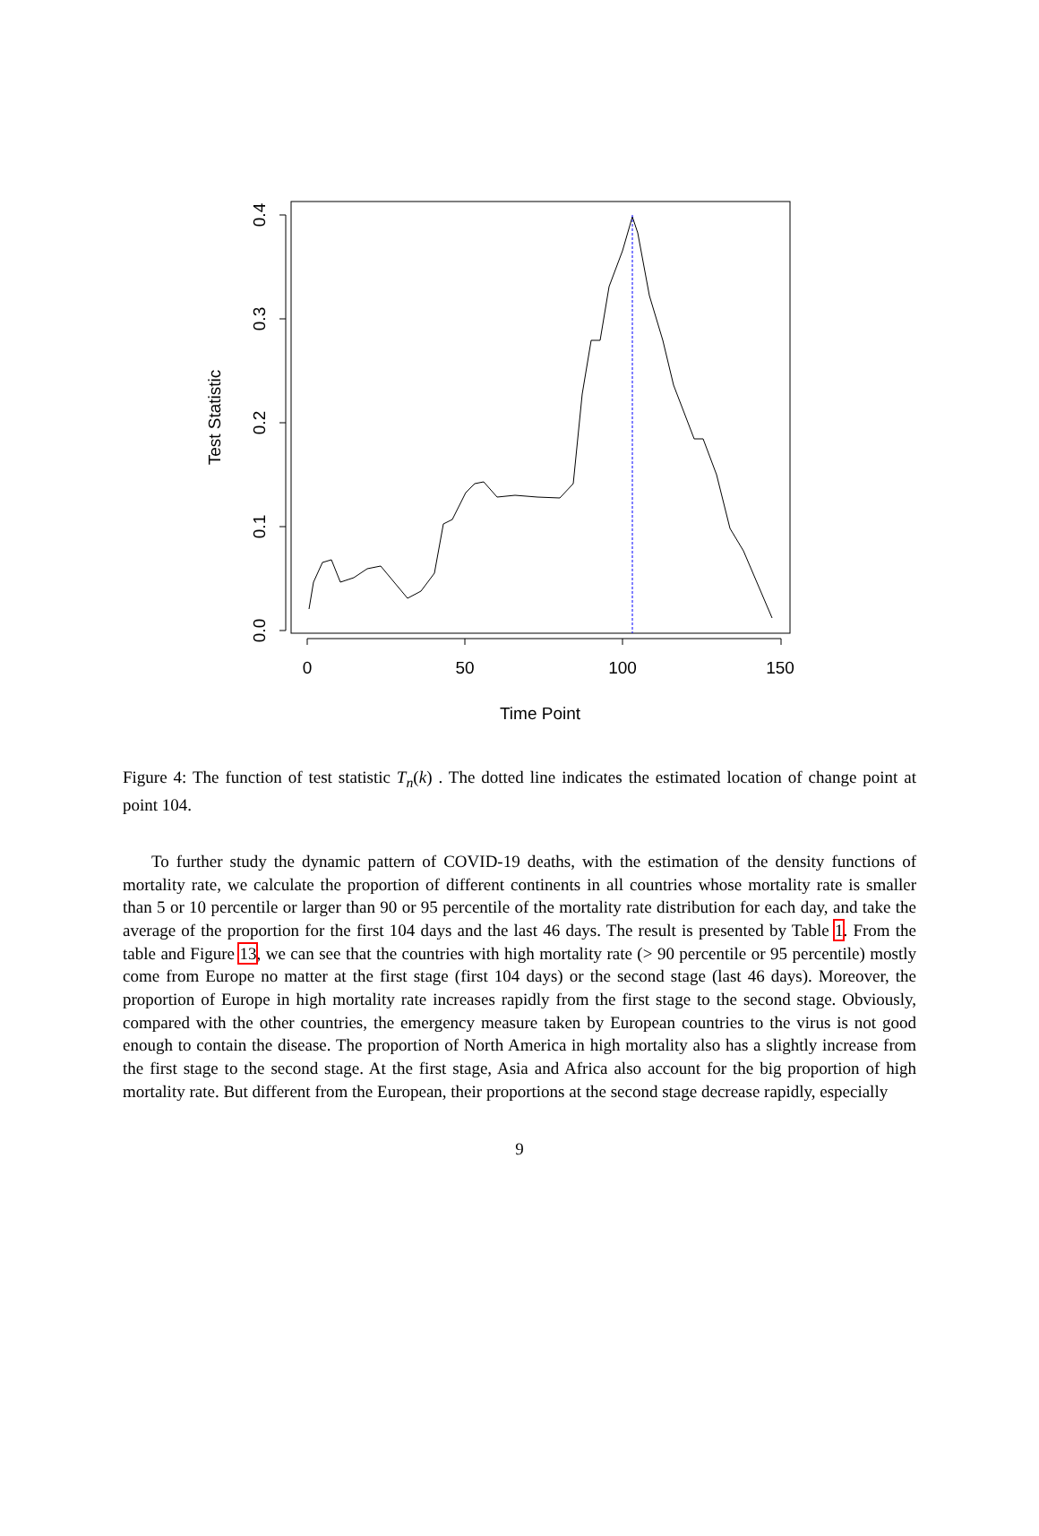0.0
0.1
0.2
0.3
0.4
Test Statistic
0
50
100
150
Time Point
Figure 4: The function of test statistic T<sub>n</sub>(k) . The dotted line indicates the estimated location of change point at point 104.
To further study the dynamic pattern of COVID-19 deaths, with the estimation of the density functions of mortality rate, we calculate the proportion of different continents in all countries whose mortality rate is smaller than 5 or 10 percentile or larger than 90 or 95 percentile of the mortality rate distribution for each day, and take the average of the proportion for the first 104 days and the last 46 days. The result is presented by Table 1. From the table and Figure 13, we can see that the countries with high mortality rate (> 90 percentile or 95 percentile) mostly come from Europe no matter at the first stage (first 104 days) or the second stage (last 46 days). Moreover, the proportion of Europe in high mortality rate increases rapidly from the first stage to the second stage. Obviously, compared with the other countries, the emergency measure taken by European countries to the virus is not good enough to contain the disease. The proportion of North America in high mortality also has a slightly increase from the first stage to the second stage. At the first stage, Asia and Africa also account for the big proportion of high mortality rate. But different from the European, their proportions at the second stage decrease rapidly, especially
9